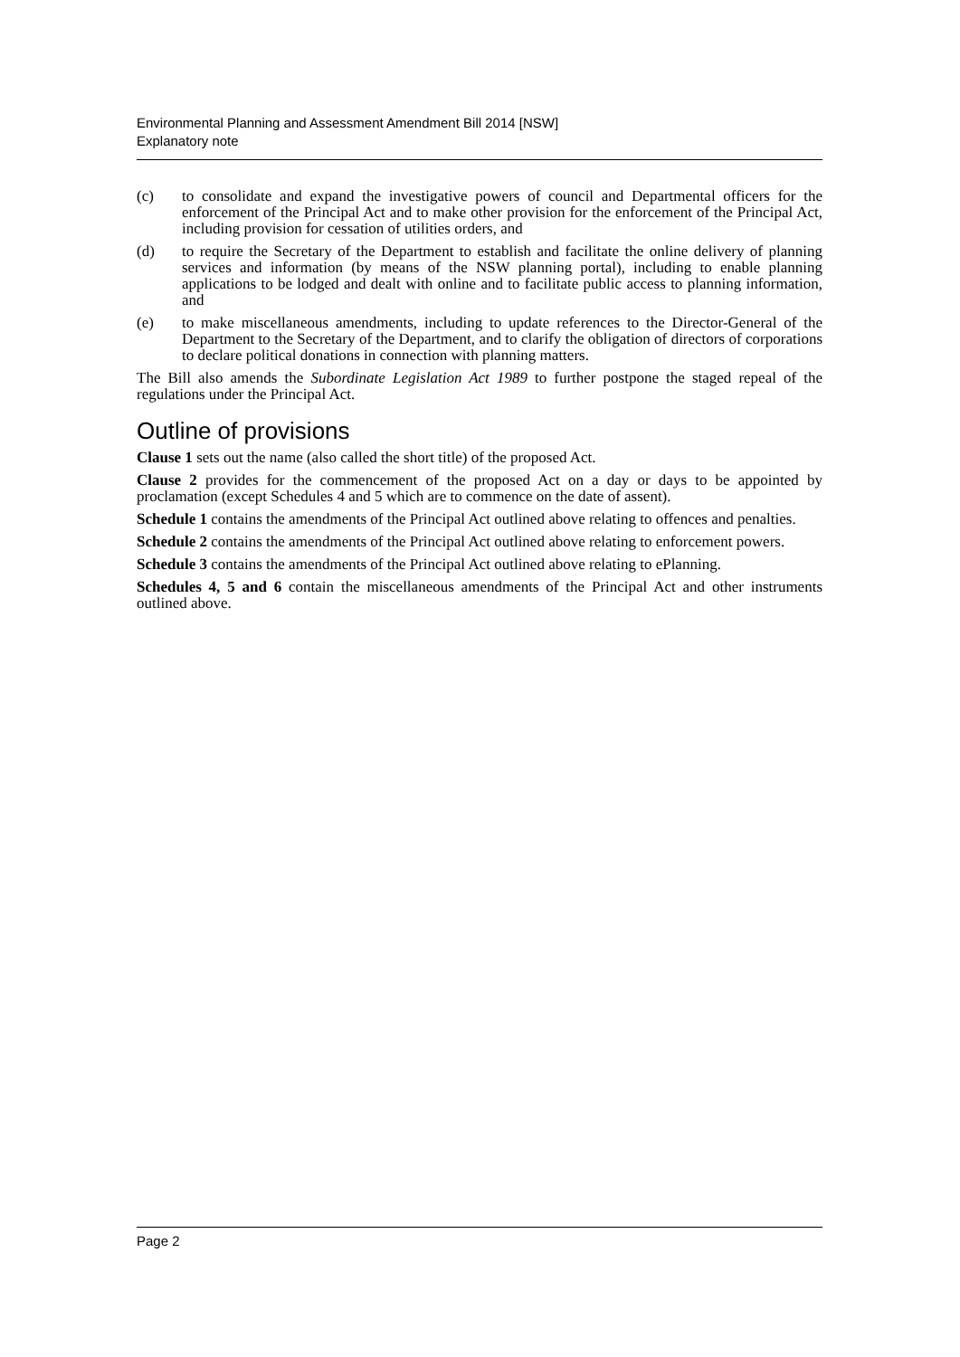Environmental Planning and Assessment Amendment Bill 2014 [NSW]
Explanatory note
(c) to consolidate and expand the investigative powers of council and Departmental officers for the enforcement of the Principal Act and to make other provision for the enforcement of the Principal Act, including provision for cessation of utilities orders, and
(d) to require the Secretary of the Department to establish and facilitate the online delivery of planning services and information (by means of the NSW planning portal), including to enable planning applications to be lodged and dealt with online and to facilitate public access to planning information, and
(e) to make miscellaneous amendments, including to update references to the Director-General of the Department to the Secretary of the Department, and to clarify the obligation of directors of corporations to declare political donations in connection with planning matters.
The Bill also amends the Subordinate Legislation Act 1989 to further postpone the staged repeal of the regulations under the Principal Act.
Outline of provisions
Clause 1 sets out the name (also called the short title) of the proposed Act.
Clause 2 provides for the commencement of the proposed Act on a day or days to be appointed by proclamation (except Schedules 4 and 5 which are to commence on the date of assent).
Schedule 1 contains the amendments of the Principal Act outlined above relating to offences and penalties.
Schedule 2 contains the amendments of the Principal Act outlined above relating to enforcement powers.
Schedule 3 contains the amendments of the Principal Act outlined above relating to ePlanning.
Schedules 4, 5 and 6 contain the miscellaneous amendments of the Principal Act and other instruments outlined above.
Page 2